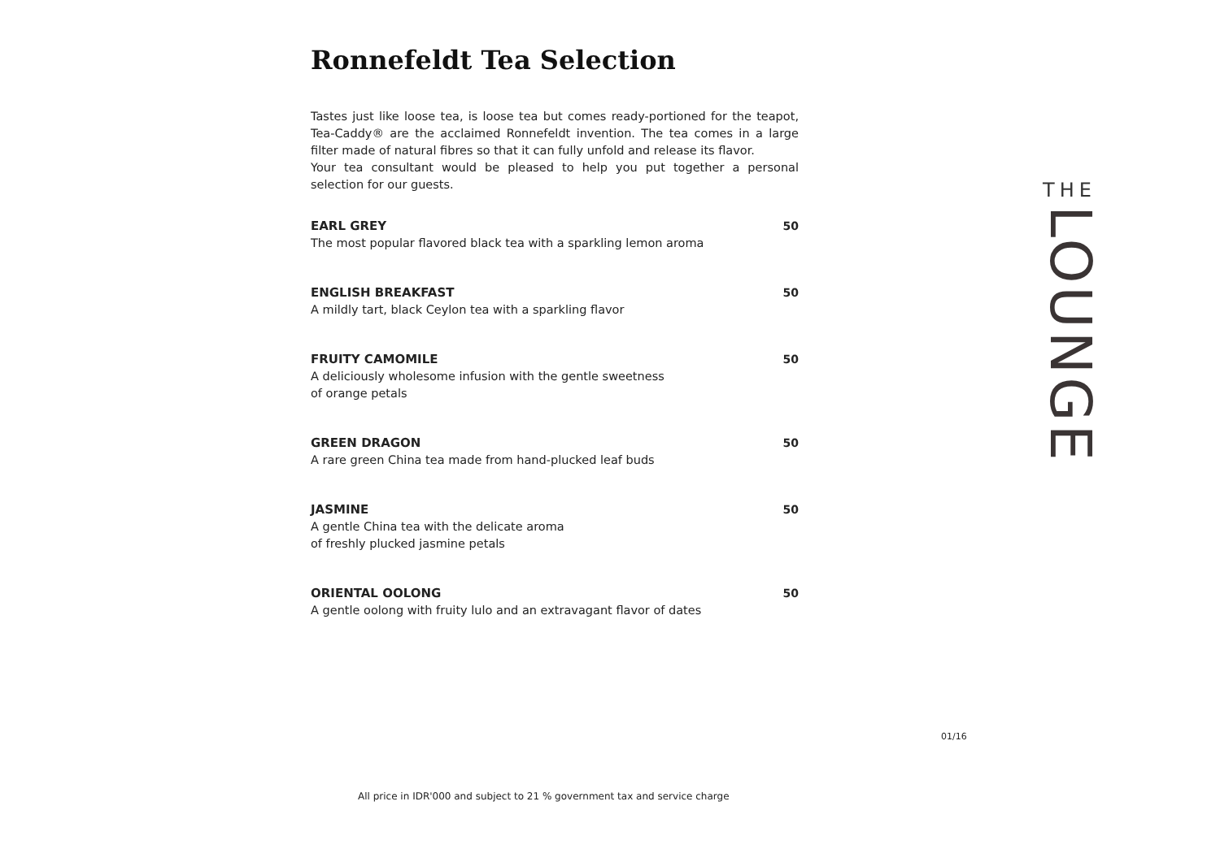Ronnefeldt Tea Selection
Tastes just like loose tea, is loose tea but comes ready-portioned for the teapot, Tea-Caddy® are the acclaimed Ronnefeldt invention. The tea comes in a large filter made of natural fibres so that it can fully unfold and release its flavor.
Your tea consultant would be pleased to help you put together a personal selection for our guests.
EARL GREY
The most popular flavored black tea with a sparkling lemon aroma
50
ENGLISH BREAKFAST
A mildly tart, black Ceylon tea with a sparkling flavor
50
FRUITY CAMOMILE
A deliciously wholesome infusion with the gentle sweetness
of orange petals
50
GREEN DRAGON
A rare green China tea made from hand-plucked leaf buds
50
JASMINE
A gentle China tea with the delicate aroma
of freshly plucked jasmine petals
50
ORIENTAL OOLONG
A gentle oolong with fruity lulo and an extravagant flavor of dates
50
THE
LOUNGE
01/16
All price in IDR'000 and subject to 21 % government tax and service charge